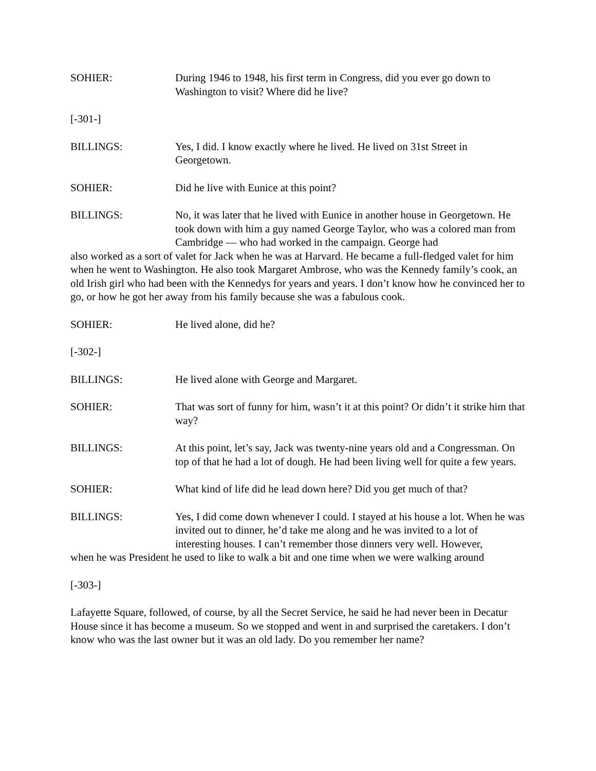SOHIER: During 1946 to 1948, his first term in Congress, did you ever go down to Washington to visit? Where did he live?
[-301-]
BILLINGS: Yes, I did. I know exactly where he lived. He lived on 31st Street in Georgetown.
SOHIER: Did he live with Eunice at this point?
BILLINGS: No, it was later that he lived with Eunice in another house in Georgetown. He took down with him a guy named George Taylor, who was a colored man from Cambridge — who had worked in the campaign. George had
also worked as a sort of valet for Jack when he was at Harvard. He became a full-fledged valet for him when he went to Washington. He also took Margaret Ambrose, who was the Kennedy family’s cook, an old Irish girl who had been with the Kennedys for years and years. I don’t know how he convinced her to go, or how he got her away from his family because she was a fabulous cook.
SOHIER: He lived alone, did he?
[-302-]
BILLINGS: He lived alone with George and Margaret.
SOHIER: That was sort of funny for him, wasn’t it at this point? Or didn’t it strike him that way?
BILLINGS: At this point, let’s say, Jack was twenty-nine years old and a Congressman. On top of that he had a lot of dough. He had been living well for quite a few years.
SOHIER: What kind of life did he lead down here? Did you get much of that?
BILLINGS: Yes, I did come down whenever I could. I stayed at his house a lot. When he was invited out to dinner, he’d take me along and he was invited to a lot of interesting houses. I can’t remember those dinners very well. However,
when he was President he used to like to walk a bit and one time when we were walking around
[-303-]
Lafayette Square, followed, of course, by all the Secret Service, he said he had never been in Decatur House since it has become a museum. So we stopped and went in and surprised the caretakers. I don’t know who was the last owner but it was an old lady. Do you remember her name?